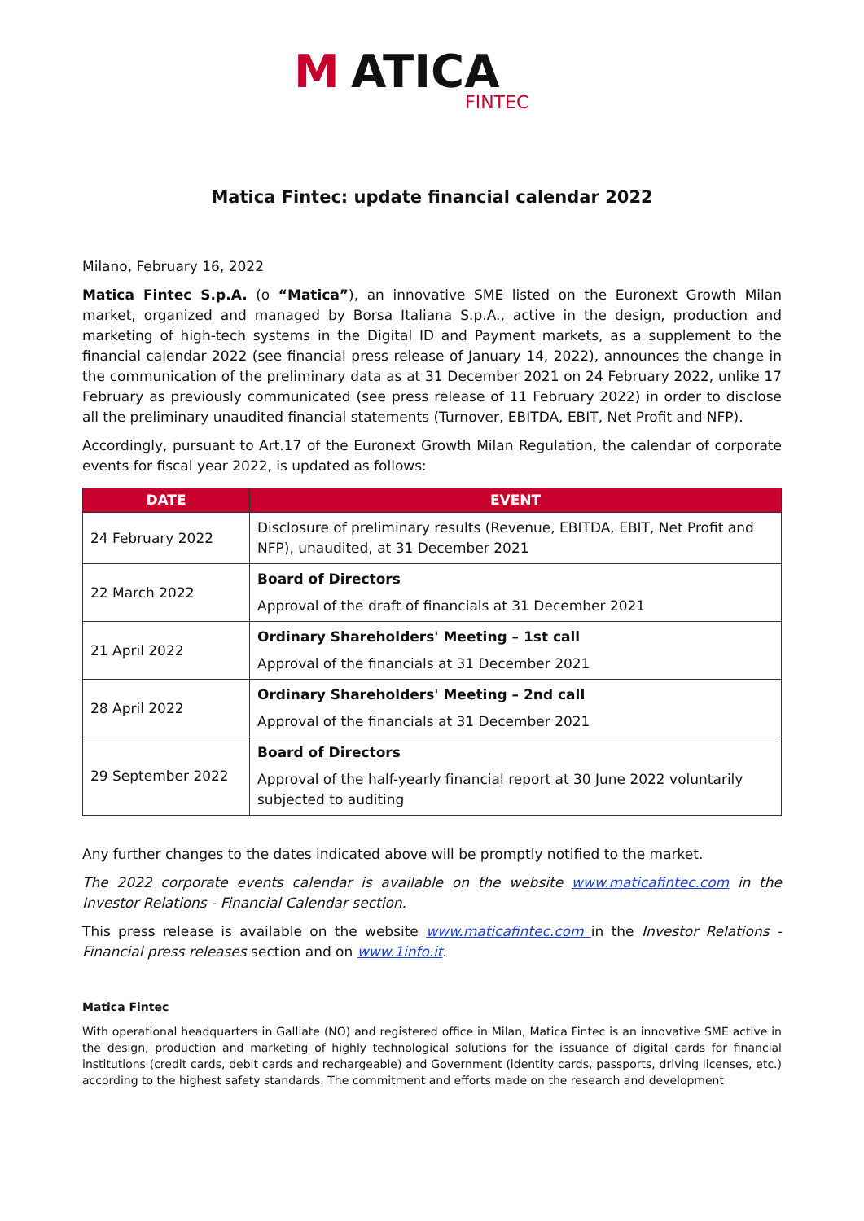M
ATICA
FINTEC
Matica Fintec: update financial calendar 2022
Milano, February 16, 2022
Matica Fintec S.p.A. (o “Matica”), an innovative SME listed on the Euronext Growth Milan market, organized and managed by Borsa Italiana S.p.A., active in the design, production and marketing of high-tech systems in the Digital ID and Payment markets, as a supplement to the financial calendar 2022 (see financial press release of January 14, 2022), announces the change in the communication of the preliminary data as at 31 December 2021 on 24 February 2022, unlike 17 February as previously communicated (see press release of 11 February 2022) in order to disclose all the preliminary unaudited financial statements (Turnover, EBITDA, EBIT, Net Profit and NFP).
Accordingly, pursuant to Art.17 of the Euronext Growth Milan Regulation, the calendar of corporate events for fiscal year 2022, is updated as follows:
| DATE | EVENT |
| --- | --- |
| 24 February 2022 | Disclosure of preliminary results (Revenue, EBITDA, EBIT, Net Profit and NFP), unaudited, at 31 December 2021 |
| 22 March 2022 | Board of Directors Approval of the draft of financials at 31 December 2021 |
| 21 April 2022 | Ordinary Shareholders' Meeting – 1st call Approval of the financials at 31 December 2021 |
| 28 April 2022 | Ordinary Shareholders' Meeting – 2nd call Approval of the financials at 31 December 2021 |
| 29 September 2022 | Board of Directors Approval of the half-yearly financial report at 30 June 2022 voluntarily subjected to auditing |
Any further changes to the dates indicated above will be promptly notified to the market.
The 2022 corporate events calendar is available on the website www.maticafintec.com in the Investor Relations - Financial Calendar section.
This press release is available on the website www.maticafintec.com in the Investor Relations - Financial press releases section and on www.1info.it.
Matica Fintec
With operational headquarters in Galliate (NO) and registered office in Milan, Matica Fintec is an innovative SME active in the design, production and marketing of highly technological solutions for the issuance of digital cards for financial institutions (credit cards, debit cards and rechargeable) and Government (identity cards, passports, driving licenses, etc.) according to the highest safety standards. The commitment and efforts made on the research and development